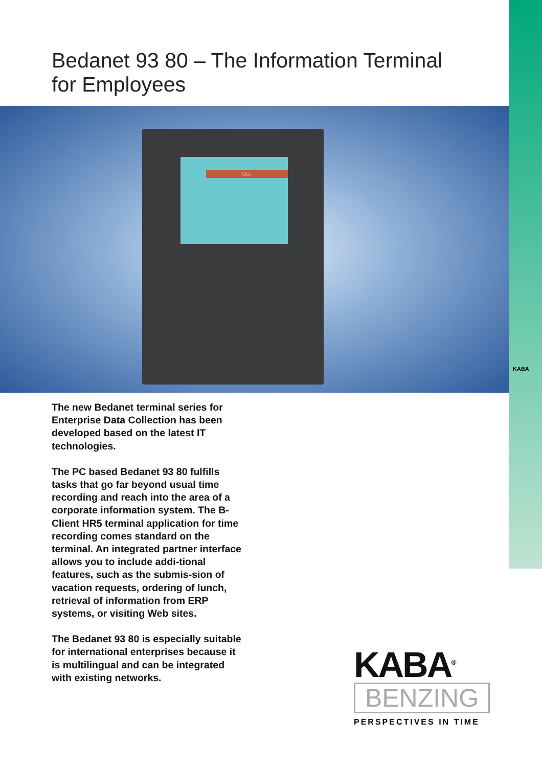KABA
Bedanet 93 80 – The Information Terminal for Employees
Out
The new Bedanet terminal series for Enterprise Data Collection has been developed based on the latest IT technologies.
The PC based Bedanet 93 80 fulfills tasks that go far beyond usual time recording and reach into the area of a corporate information system. The B-Client HR5 terminal application for time recording comes standard on the terminal. An integrated partner interface allows you to include addi-tional features, such as the submis-sion of vacation requests, ordering of lunch, retrieval of information from ERP systems, or visiting Web sites.
The Bedanet 93 80 is especially suitable for international enterprises because it is multilingual and can be integrated with existing networks.
KABA<sup>®</sup>
BENZING
PERSPECTIVES IN TIME